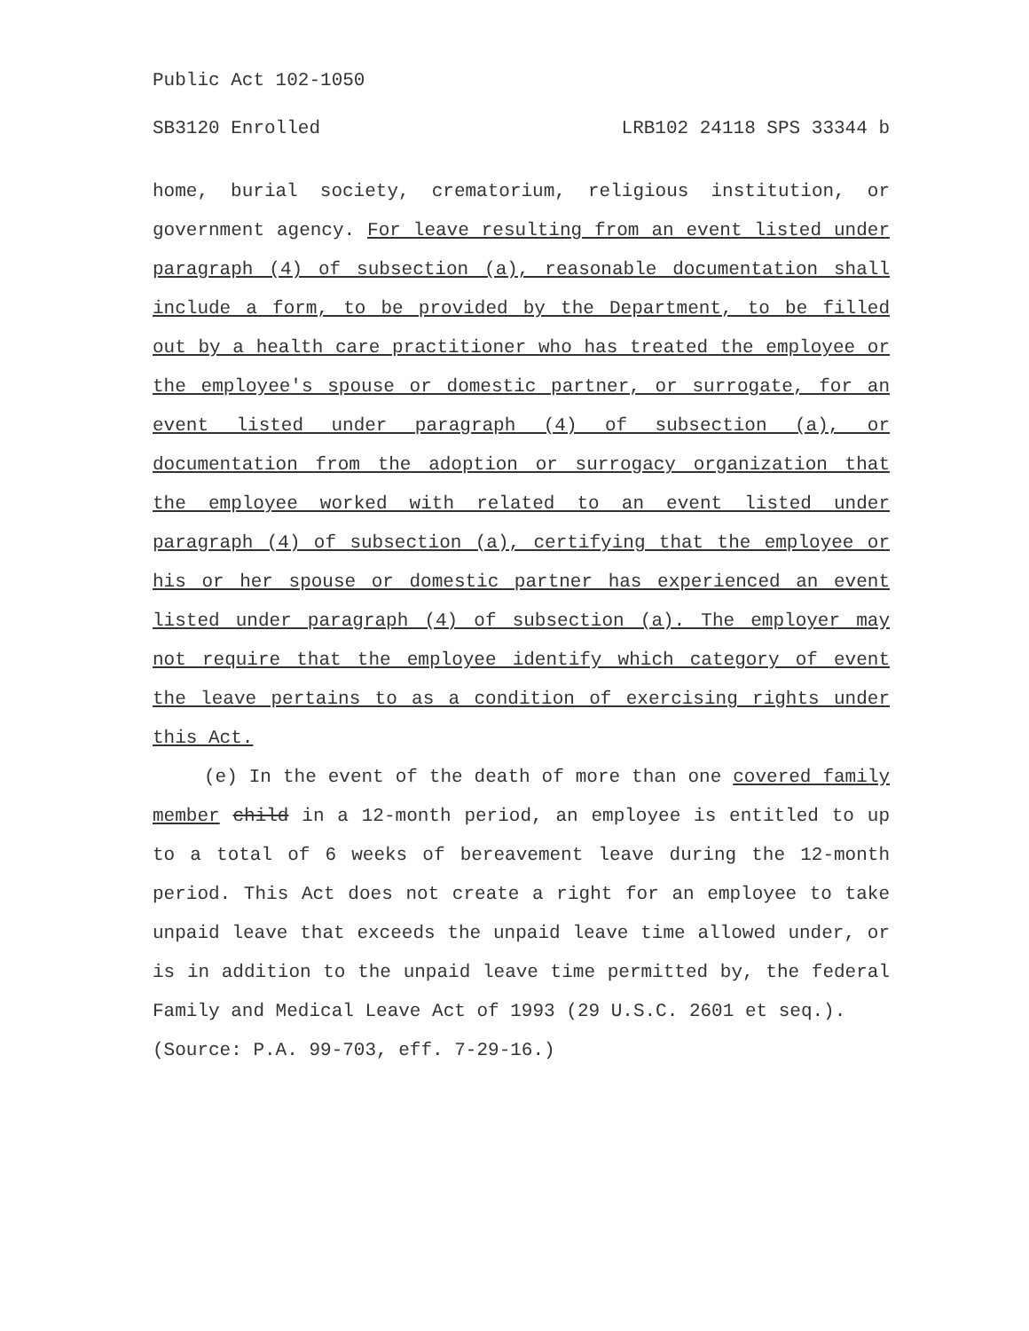Public Act 102-1050
SB3120 Enrolled LRB102 24118 SPS 33344 b
home, burial society, crematorium, religious institution, or government agency. For leave resulting from an event listed under paragraph (4) of subsection (a), reasonable documentation shall include a form, to be provided by the Department, to be filled out by a health care practitioner who has treated the employee or the employee's spouse or domestic partner, or surrogate, for an event listed under paragraph (4) of subsection (a), or documentation from the adoption or surrogacy organization that the employee worked with related to an event listed under paragraph (4) of subsection (a), certifying that the employee or his or her spouse or domestic partner has experienced an event listed under paragraph (4) of subsection (a). The employer may not require that the employee identify which category of event the leave pertains to as a condition of exercising rights under this Act.
(e) In the event of the death of more than one covered family member child in a 12-month period, an employee is entitled to up to a total of 6 weeks of bereavement leave during the 12-month period. This Act does not create a right for an employee to take unpaid leave that exceeds the unpaid leave time allowed under, or is in addition to the unpaid leave time permitted by, the federal Family and Medical Leave Act of 1993 (29 U.S.C. 2601 et seq.).
(Source: P.A. 99-703, eff. 7-29-16.)